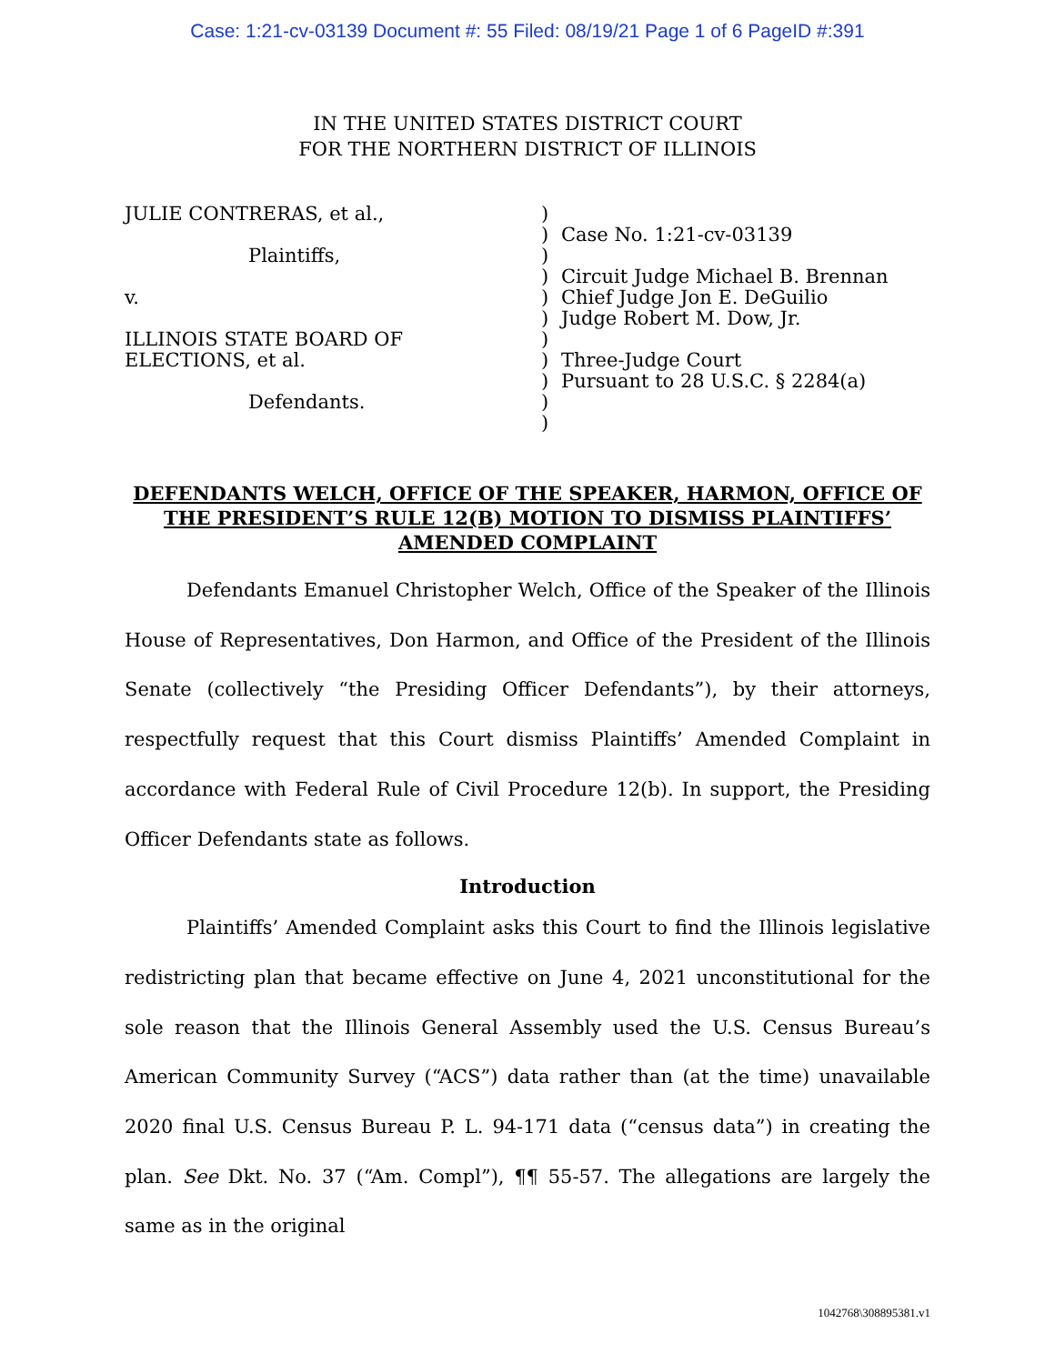Case: 1:21-cv-03139 Document #: 55 Filed: 08/19/21 Page 1 of 6 PageID #:391
IN THE UNITED STATES DISTRICT COURT
FOR THE NORTHERN DISTRICT OF ILLINOIS
JULIE CONTRERAS, et al.,
Plaintiffs,
v.
ILLINOIS STATE BOARD OF
ELECTIONS, et al.
Defendants.
)
)
)
)
)
)
)
)
)
)
)
Case No. 1:21-cv-03139
Circuit Judge Michael B. Brennan
Chief Judge Jon E. DeGuilio
Judge Robert M. Dow, Jr.
Three-Judge Court
Pursuant to 28 U.S.C. § 2284(a)
DEFENDANTS WELCH, OFFICE OF THE SPEAKER, HARMON, OFFICE OF THE PRESIDENT’S RULE 12(B) MOTION TO DISMISS PLAINTIFFS’ AMENDED COMPLAINT
Defendants Emanuel Christopher Welch, Office of the Speaker of the Illinois House of Representatives, Don Harmon, and Office of the President of the Illinois Senate (collectively “the Presiding Officer Defendants”), by their attorneys, respectfully request that this Court dismiss Plaintiffs’ Amended Complaint in accordance with Federal Rule of Civil Procedure 12(b). In support, the Presiding Officer Defendants state as follows.
Introduction
Plaintiffs’ Amended Complaint asks this Court to find the Illinois legislative redistricting plan that became effective on June 4, 2021 unconstitutional for the sole reason that the Illinois General Assembly used the U.S. Census Bureau’s American Community Survey (“ACS”) data rather than (at the time) unavailable 2020 final U.S. Census Bureau P. L. 94-171 data (“census data”) in creating the plan. See Dkt. No. 37 (“Am. Compl”), ¶¶ 55-57. The allegations are largely the same as in the original
1042768\308895381.v1